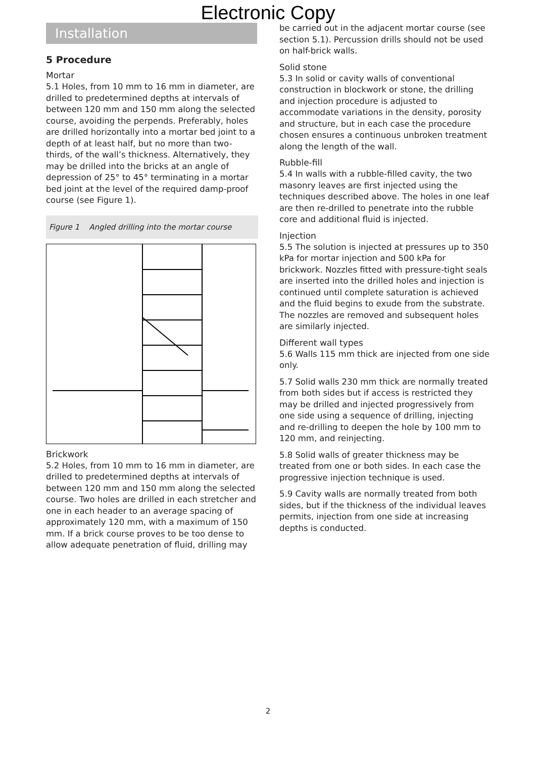Electronic Copy
Installation
5 Procedure
Mortar
5.1 Holes, from 10 mm to 16 mm in diameter, are drilled to predetermined depths at intervals of between 120 mm and 150 mm along the selected course, avoiding the perpends. Preferably, holes are drilled horizontally into a mortar bed joint to a depth of at least half, but no more than two-thirds, of the wall’s thickness. Alternatively, they may be drilled into the bricks at an angle of depression of 25° to 45° terminating in a mortar bed joint at the level of the required damp-proof course (see Figure 1).
Figure 1 Angled drilling into the mortar course
Brickwork
5.2 Holes, from 10 mm to 16 mm in diameter, are drilled to predetermined depths at intervals of between 120 mm and 150 mm along the selected course. Two holes are drilled in each stretcher and one in each header to an average spacing of approximately 120 mm, with a maximum of 150 mm. If a brick course proves to be too dense to allow adequate penetration of fluid, drilling may
be carried out in the adjacent mortar course (see section 5.1). Percussion drills should not be used on half-brick walls.
Solid stone
5.3 In solid or cavity walls of conventional construction in blockwork or stone, the drilling and injection procedure is adjusted to accommodate variations in the density, porosity and structure, but in each case the procedure chosen ensures a continuous unbroken treatment along the length of the wall.
Rubble-fill
5.4 In walls with a rubble-filled cavity, the two masonry leaves are first injected using the techniques described above. The holes in one leaf are then re-drilled to penetrate into the rubble core and additional fluid is injected.
Injection
5.5 The solution is injected at pressures up to 350 kPa for mortar injection and 500 kPa for brickwork. Nozzles fitted with pressure-tight seals are inserted into the drilled holes and injection is continued until complete saturation is achieved and the fluid begins to exude from the substrate. The nozzles are removed and subsequent holes are similarly injected.
Different wall types
5.6 Walls 115 mm thick are injected from one side only.
5.7 Solid walls 230 mm thick are normally treated from both sides but if access is restricted they may be drilled and injected progressively from one side using a sequence of drilling, injecting and re-drilling to deepen the hole by 100 mm to 120 mm, and reinjecting.
5.8 Solid walls of greater thickness may be treated from one or both sides. In each case the progressive injection technique is used.
5.9 Cavity walls are normally treated from both sides, but if the thickness of the individual leaves permits, injection from one side at increasing depths is conducted.
2